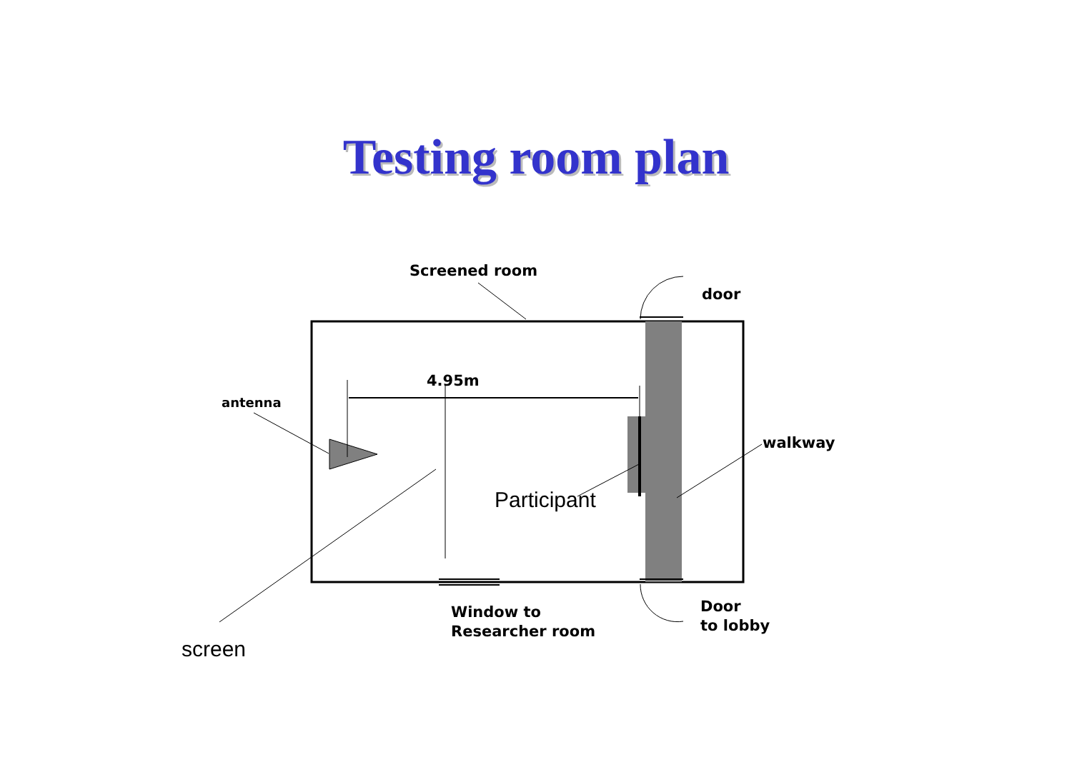Testing room plan
Screened room
door
4.95m
antenna
walkway
Participant
Window to
Researcher room
Door
to lobby
screen